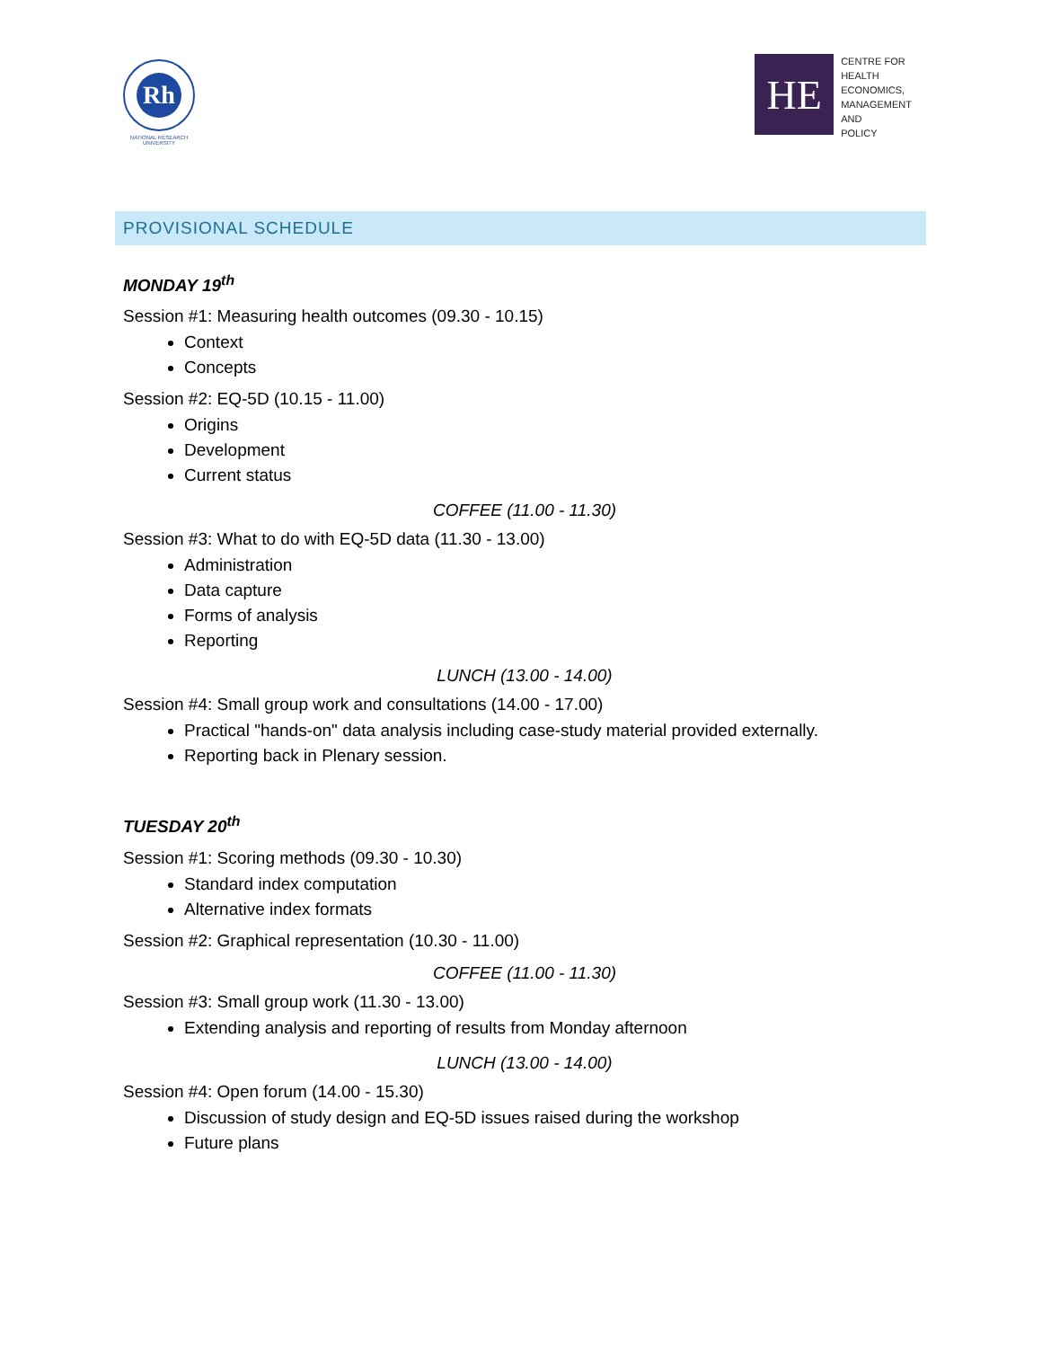Rh
NATIONAL RESEARCH UNIVERSITY
HE
CENTRE FOR
HEALTH
ECONOMICS,
MANAGEMENT
AND
POLICY
PROVISIONAL SCHEDULE
MONDAY 19<sup>th</sup>
Session #1: Measuring health outcomes (09.30 - 10.15)
Context
Concepts
Session #2: EQ-5D (10.15 - 11.00)
Origins
Development
Current status
COFFEE (11.00 - 11.30)
Session #3: What to do with EQ-5D data (11.30 - 13.00)
Administration
Data capture
Forms of analysis
Reporting
LUNCH (13.00 - 14.00)
Session #4: Small group work and consultations (14.00 - 17.00)
Practical "hands-on" data analysis including case-study material provided externally.
Reporting back in Plenary session.
TUESDAY 20<sup>th</sup>
Session #1: Scoring methods (09.30 - 10.30)
Standard index computation
Alternative index formats
Session #2: Graphical representation (10.30 - 11.00)
COFFEE (11.00 - 11.30)
Session #3: Small group work (11.30 - 13.00)
Extending analysis and reporting of results from Monday afternoon
LUNCH (13.00 - 14.00)
Session #4: Open forum (14.00 - 15.30)
Discussion of study design and EQ-5D issues raised during the workshop
Future plans